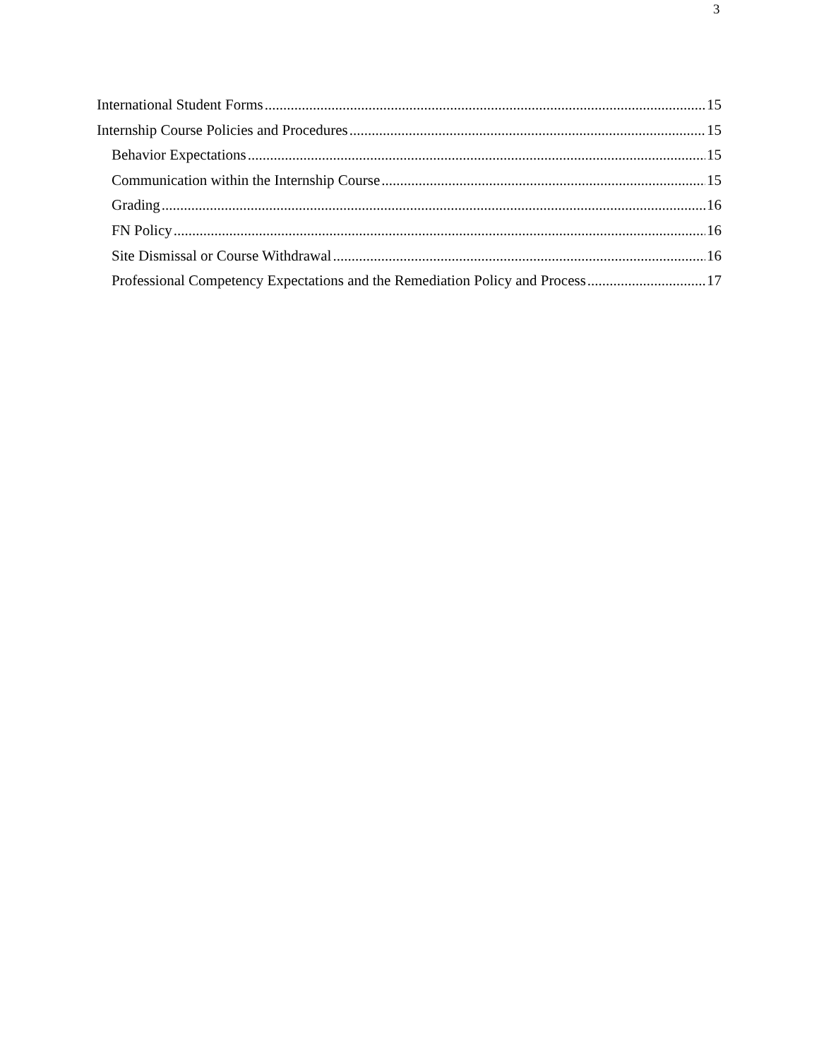3
International Student Forms 15
Internship Course Policies and Procedures 15
Behavior Expectations 15
Communication within the Internship Course 15
Grading 16
FN Policy 16
Site Dismissal or Course Withdrawal 16
Professional Competency Expectations and the Remediation Policy and Process 17